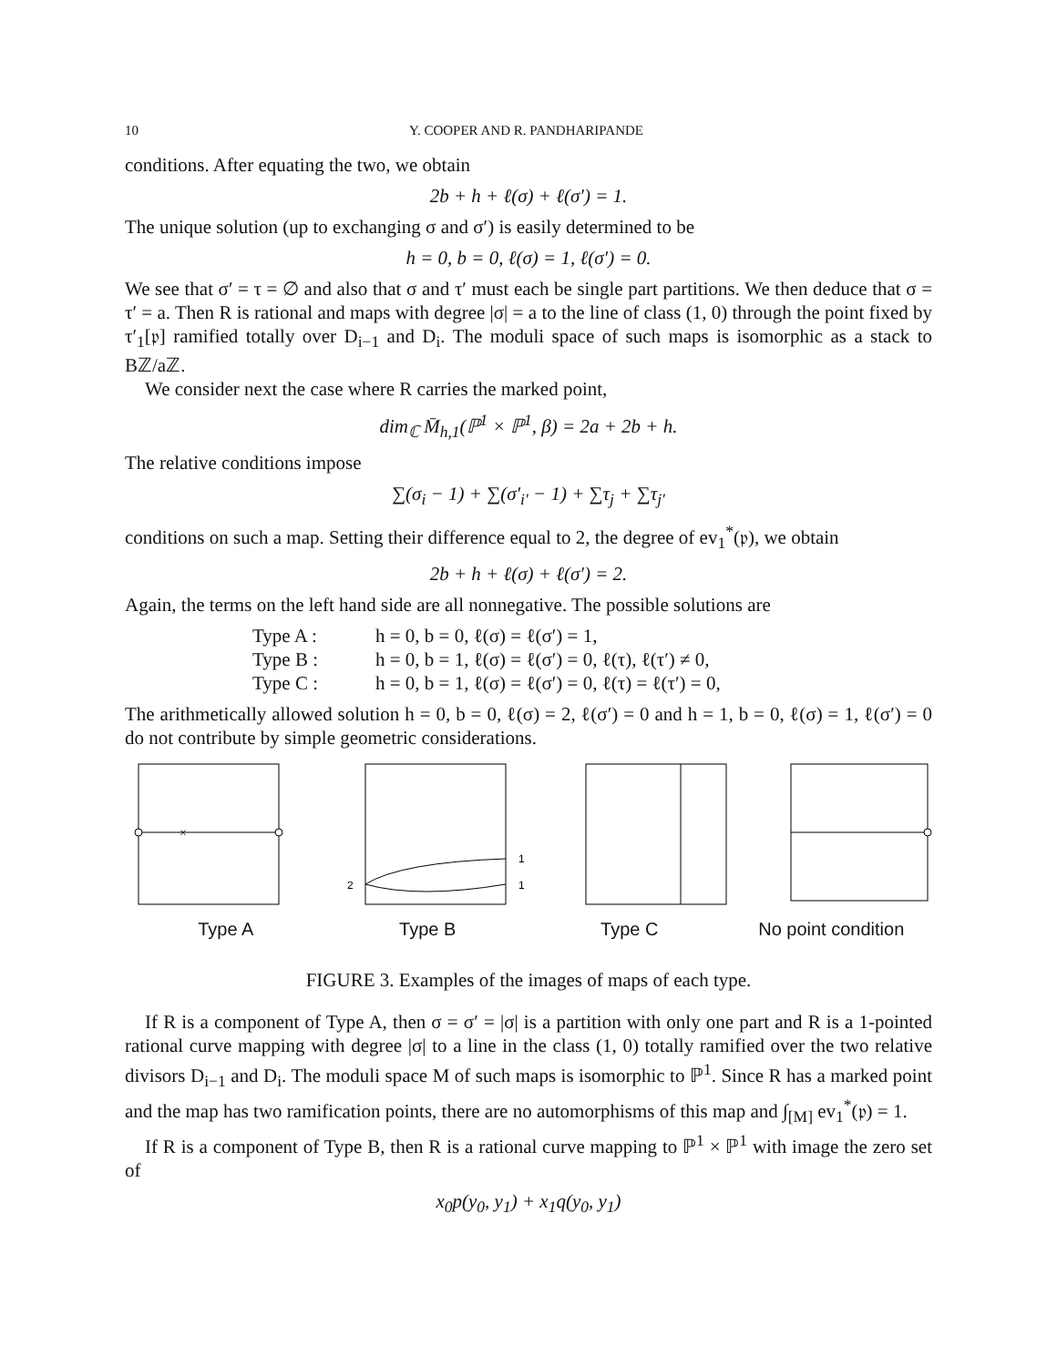10 Y. COOPER AND R. PANDHARIPANDE
conditions. After equating the two, we obtain
2b + h + ℓ(σ) + ℓ(σ′) = 1.
The unique solution (up to exchanging σ and σ′) is easily determined to be
h = 0, b = 0, ℓ(σ) = 1, ℓ(σ′) = 0.
We see that σ′ = τ = ∅ and also that σ and τ′ must each be single part partitions. We then deduce that σ = τ′ = a. Then R is rational and maps with degree |σ| = a to the line of class (1, 0) through the point fixed by τ′<sub>1</sub>[𝔭] ramified totally over D<sub>i−1</sub> and D<sub>i</sub>. The moduli space of such maps is isomorphic as a stack to Bℤ/aℤ.
We consider next the case where R carries the marked point,
dim<sub>ℂ</sub> M̄<sub>h,1</sub>(ℙ<sup>1</sup> × ℙ<sup>1</sup>, β) = 2a + 2b + h.
The relative conditions impose
∑(σ<sub>i</sub> − 1) + ∑(σ′<sub>i′</sub> − 1) + ∑τ<sub>j</sub> + ∑τ<sub>j′</sub>
conditions on such a map. Setting their difference equal to 2, the degree of ev<sub>1</sub><sup>*</sup>(𝔭), we obtain
2b + h + ℓ(σ) + ℓ(σ′) = 2.
Again, the terms on the left hand side are all nonnegative. The possible solutions are
Type A : h = 0, b = 0, ℓ(σ) = ℓ(σ′) = 1,
Type B : h = 0, b = 1, ℓ(σ) = ℓ(σ′) = 0, ℓ(τ), ℓ(τ′) ≠ 0,
Type C : h = 0, b = 1, ℓ(σ) = ℓ(σ′) = 0, ℓ(τ) = ℓ(τ′) = 0,
The arithmetically allowed solution h = 0, b = 0, ℓ(σ) = 2, ℓ(σ′) = 0 and h = 1, b = 0, ℓ(σ) = 1, ℓ(σ′) = 0 do not contribute by simple geometric considerations.
×
2
1
1
Type A Type B Type C No point condition
FIGURE 3. Examples of the images of maps of each type.
If R is a component of Type A, then σ = σ′ = |σ| is a partition with only one part and R is a 1-pointed rational curve mapping with degree |σ| to a line in the class (1, 0) totally ramified over the two relative divisors D<sub>i−1</sub> and D<sub>i</sub>. The moduli space M of such maps is isomorphic to ℙ<sup>1</sup>. Since R has a marked point and the map has two ramification points, there are no automorphisms of this map and ∫<sub>[M]</sub> ev<sub>1</sub><sup>*</sup>(𝔭) = 1.
If R is a component of Type B, then R is a rational curve mapping to ℙ<sup>1</sup> × ℙ<sup>1</sup> with image the zero set of
x<sub>0</sub>p(y<sub>0</sub>, y<sub>1</sub>) + x<sub>1</sub>q(y<sub>0</sub>, y<sub>1</sub>)